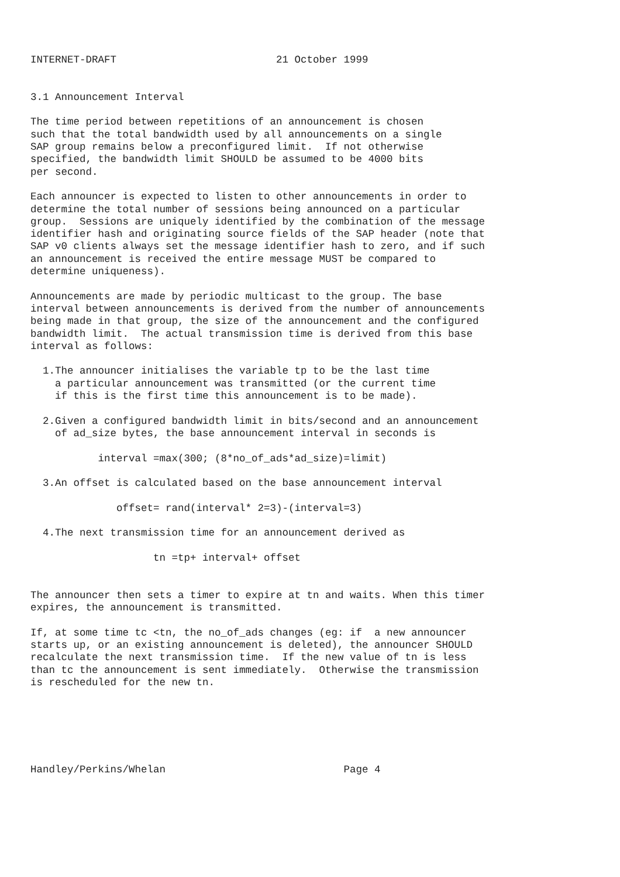INTERNET-DRAFT                          21 October 1999


3.1 Announcement Interval

The time period between repetitions of an announcement is chosen
such that the total bandwidth used by all announcements on a single
SAP group remains below a preconfigured limit.  If not otherwise
specified, the bandwidth limit SHOULD be assumed to be 4000 bits
per second.

Each announcer is expected to listen to other announcements in order to
determine the total number of sessions being announced on a particular
group.  Sessions are uniquely identified by the combination of the message
identifier hash and originating source fields of the SAP header (note that
SAP v0 clients always set the message identifier hash to zero, and if such
an announcement is received the entire message MUST be compared to
determine uniqueness).

Announcements are made by periodic multicast to the group. The base
interval between announcements is derived from the number of announcements
being made in that group, the size of the announcement and the configured
bandwidth limit.  The actual transmission time is derived from this base
interval as follows:

  1.The announcer initialises the variable tp to be the last time
    a particular announcement was transmitted (or the current time
    if this is the first time this announcement is to be made).

  2.Given a configured bandwidth limit in bits/second and an announcement
    of ad_size bytes, the base announcement interval in seconds is

           interval =max(300; (8*no_of_ads*ad_size)=limit)

  3.An offset is calculated based on the base announcement interval

              offset= rand(interval* 2=3)-(interval=3)

  4.The next transmission time for an announcement derived as

                    tn =tp+ interval+ offset


The announcer then sets a timer to expire at tn and waits. When this timer
expires, the announcement is transmitted.

If, at some time tc <tn, the no_of_ads changes (eg: if  a new announcer
starts up, or an existing announcement is deleted), the announcer SHOULD
recalculate the next transmission time.  If the new value of tn is less
than tc the announcement is sent immediately.  Otherwise the transmission
is rescheduled for the new tn.






Handley/Perkins/Whelan                             Page 4